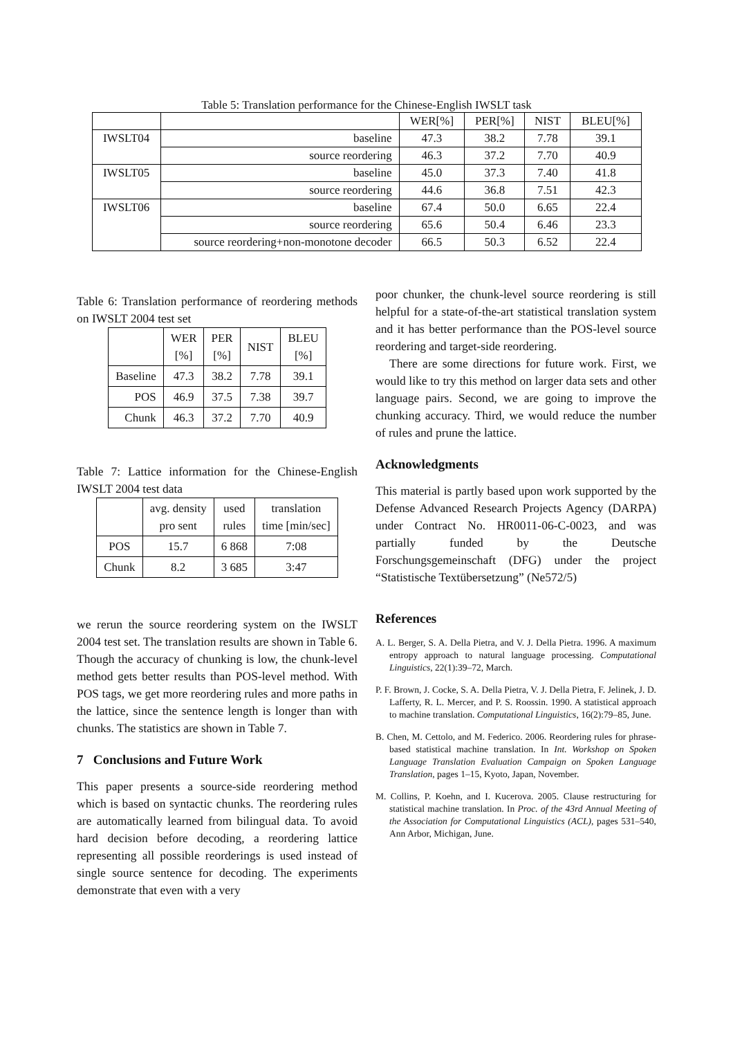Table 5: Translation performance for the Chinese-English IWSLT task
| | | WER[%] | PER[%] | NIST | BLEU[%] |
| --- | --- | --- | --- | --- | --- |
| IWSLT04 | baseline | 47.3 | 38.2 | 7.78 | 39.1 |
| | source reordering | 46.3 | 37.2 | 7.70 | 40.9 |
| IWSLT05 | baseline | 45.0 | 37.3 | 7.40 | 41.8 |
| | source reordering | 44.6 | 36.8 | 7.51 | 42.3 |
| IWSLT06 | baseline | 67.4 | 50.0 | 6.65 | 22.4 |
| | source reordering | 65.6 | 50.4 | 6.46 | 23.3 |
| | source reordering+non-monotone decoder | 66.5 | 50.3 | 6.52 | 22.4 |
Table 6: Translation performance of reordering methods on IWSLT 2004 test set
| | WER [%] | PER [%] | NIST | BLEU [%] |
| --- | --- | --- | --- | --- |
| Baseline | 47.3 | 38.2 | 7.78 | 39.1 |
| POS | 46.9 | 37.5 | 7.38 | 39.7 |
| Chunk | 46.3 | 37.2 | 7.70 | 40.9 |
Table 7: Lattice information for the Chinese-English IWSLT 2004 test data
| | avg. density pro sent | used rules | translation time [min/sec] |
| --- | --- | --- | --- |
| POS | 15.7 | 6 868 | 7:08 |
| Chunk | 8.2 | 3 685 | 3:47 |
we rerun the source reordering system on the IWSLT 2004 test set. The translation results are shown in Table 6. Though the accuracy of chunking is low, the chunk-level method gets better results than POS-level method. With POS tags, we get more reordering rules and more paths in the lattice, since the sentence length is longer than with chunks. The statistics are shown in Table 7.
7 Conclusions and Future Work
This paper presents a source-side reordering method which is based on syntactic chunks. The reordering rules are automatically learned from bilingual data. To avoid hard decision before decoding, a reordering lattice representing all possible reorderings is used instead of single source sentence for decoding. The experiments demonstrate that even with a very
poor chunker, the chunk-level source reordering is still helpful for a state-of-the-art statistical translation system and it has better performance than the POS-level source reordering and target-side reordering.
There are some directions for future work. First, we would like to try this method on larger data sets and other language pairs. Second, we are going to improve the chunking accuracy. Third, we would reduce the number of rules and prune the lattice.
Acknowledgments
This material is partly based upon work supported by the Defense Advanced Research Projects Agency (DARPA) under Contract No. HR0011-06-C-0023, and was partially funded by the Deutsche Forschungsgemeinschaft (DFG) under the project “Statistische Textübersetzung” (Ne572/5)
References
A. L. Berger, S. A. Della Pietra, and V. J. Della Pietra. 1996. A maximum entropy approach to natural language processing. Computational Linguistics, 22(1):39–72, March.
P. F. Brown, J. Cocke, S. A. Della Pietra, V. J. Della Pietra, F. Jelinek, J. D. Lafferty, R. L. Mercer, and P. S. Roossin. 1990. A statistical approach to machine translation. Computational Linguistics, 16(2):79–85, June.
B. Chen, M. Cettolo, and M. Federico. 2006. Reordering rules for phrase-based statistical machine translation. In Int. Workshop on Spoken Language Translation Evaluation Campaign on Spoken Language Translation, pages 1–15, Kyoto, Japan, November.
M. Collins, P. Koehn, and I. Kucerova. 2005. Clause restructuring for statistical machine translation. In Proc. of the 43rd Annual Meeting of the Association for Computational Linguistics (ACL), pages 531–540, Ann Arbor, Michigan, June.